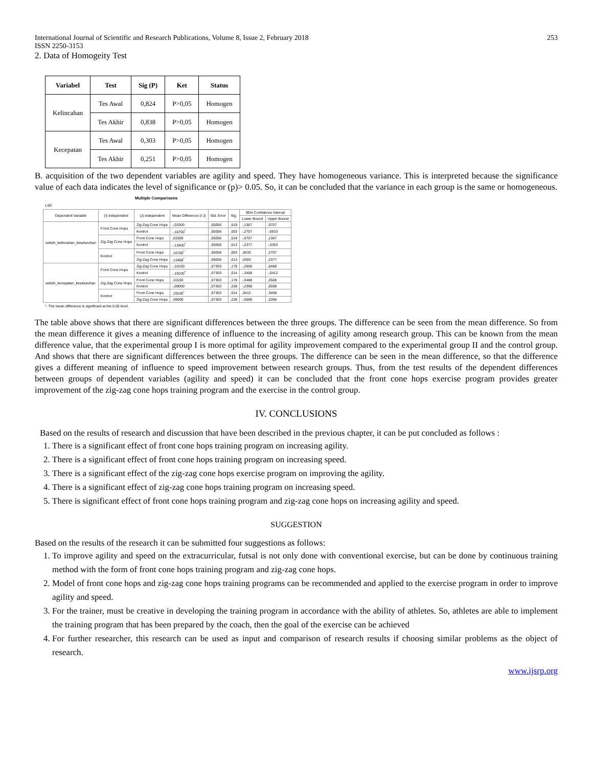International Journal of Scientific and Research Publications, Volume 8, Issue 2, February 2018
ISSN 2250-3153 253
2. Data of Homogeity Test
| Variabel | Test | Sig (P) | Ket | Status |
| --- | --- | --- | --- | --- |
| Kelincahan | Tes Awal | 0,824 | P>0,05 | Homogen |
| | Tes Akhir | 0,838 | P>0,05 | Homogen |
| Kecepatan | Tes Awal | 0,303 | P>0,05 | Homogen |
| | Tes Akhir | 0,251 | P>0,05 | Homogen |
B. acquisition of the two dependent variables are agility and speed. They have homogeneous variance. This is interpreted because the significance value of each data indicates the level of significance or (p)> 0.05. So, it can be concluded that the variance in each group is the same or homogeneous.
Multiple Comparisons
LSD
| Dependent Variable | (I) independent | (J) independent | Mean Difference (I-J) | Std. Error | Sig. | 95% Confidence Interval | |
| --- | --- | --- | --- | --- | --- | --- | --- |
| | | | | | | Lower Bound | Upper Bound |
| selisih_kelincahan_keseluruhan | Front Cone Hops | Zig-Zag Cone Hops | -,03300 | ,05056 | ,519 | -,1367 | ,0707 |
| | | Kontrol | -,16700<sup>*</sup> | ,05056 | ,003 | -,2707 | -,0633 |
| | Zig-Zag Cone Hops | Front Cone Hops | ,03300 | ,05056 | ,519 | -,0707 | ,1367 |
| | | Kontrol | -,13400<sup>*</sup> | ,05056 | ,013 | -,2377 | -,0303 |
| | Kontrol | Front Cone Hops | ,16700<sup>*</sup> | ,05056 | ,003 | ,0633 | ,2707 |
| | | Zig-Zag Cone Hops | ,13400<sup>*</sup> | ,05056 | ,013 | ,0303 | ,2377 |
| selisih_kecepatan_keseluruhan | Front Cone Hops | Zig-Zag Cone Hops | -,10100 | ,07303 | ,178 | -,2508 | ,0488 |
| | | Kontrol | -,19100<sup>*</sup> | ,07303 | ,014 | -,3408 | -,0412 |
| | Zig-Zag Cone Hops | Front Cone Hops | ,10100 | ,07303 | ,178 | -,0488 | ,2508 |
| | | Kontrol | -,09000 | ,07303 | ,228 | -,2398 | ,0598 |
| | Kontrol | Front Cone Hops | ,19100<sup>*</sup> | ,07303 | ,014 | ,0412 | ,3408 |
| | | Zig-Zag Cone Hops | ,09000 | ,07303 | ,228 | -,0598 | ,2398 |
*. The mean difference is significant at the 0.05 level.
The table above shows that there are significant differences between the three groups. The difference can be seen from the mean difference. So from the mean difference it gives a meaning difference of influence to the increasing of agility among research group. This can be known from the mean difference value, that the experimental group I is more optimal for agility improvement compared to the experimental group II and the control group. And shows that there are significant differences between the three groups. The difference can be seen in the mean difference, so that the difference gives a different meaning of influence to speed improvement between research groups. Thus, from the test results of the dependent differences between groups of dependent variables (agility and speed) it can be concluded that the front cone hops exercise program provides greater improvement of the zig-zag cone hops training program and the exercise in the control group.
IV. CONCLUSIONS
Based on the results of research and discussion that have been described in the previous chapter, it can be put concluded as follows :
1. There is a significant effect of front cone hops training program on increasing agility.
2. There is a significant effect of front cone hops training program on increasing speed.
3. There is a significant effect of the zig-zag cone hops exercise program on improving the agility.
4. There is a significant effect of zig-zag cone hops training program on increasing speed.
5. There is significant effect of front cone hops training program and zig-zag cone hops on increasing agility and speed.
SUGGESTION
Based on the results of the research it can be submitted four suggestions as follows:
1. To improve agility and speed on the extracurricular, futsal is not only done with conventional exercise, but can be done by continuous training method with the form of front cone hops training program and zig-zag cone hops.
2. Model of front cone hops and zig-zag cone hops training programs can be recommended and applied to the exercise program in order to improve agility and speed.
3. For the trainer, must be creative in developing the training program in accordance with the ability of athletes. So, athletes are able to implement the training program that has been prepared by the coach, then the goal of the exercise can be achieved
4. For further researcher, this research can be used as input and comparison of research results if choosing similar problems as the object of research.
www.ijsrp.org